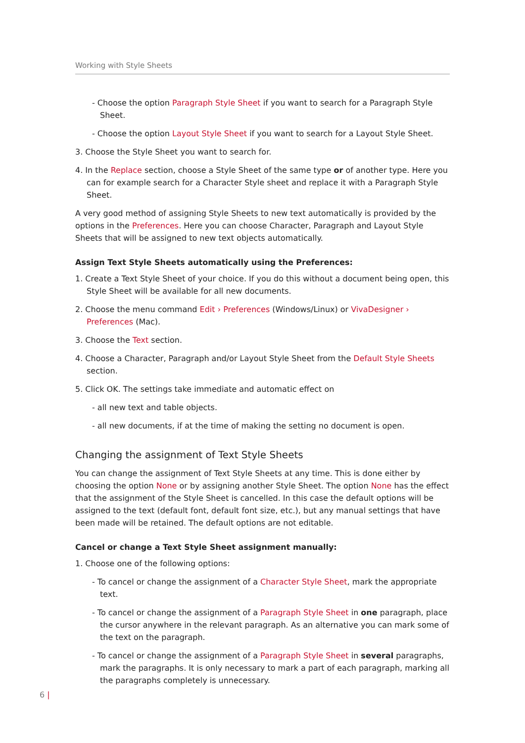Working with Style Sheets
- Choose the option Paragraph Style Sheet if you want to search for a Paragraph Style Sheet.
- Choose the option Layout Style Sheet if you want to search for a Layout Style Sheet.
3. Choose the Style Sheet you want to search for.
4. In the Replace section, choose a Style Sheet of the same type or of another type. Here you can for example search for a Character Style sheet and replace it with a Paragraph Style Sheet.
A very good method of assigning Style Sheets to new text automatically is provided by the options in the Preferences. Here you can choose Character, Paragraph and Layout Style Sheets that will be assigned to new text objects automatically.
Assign Text Style Sheets automatically using the Preferences:
1. Create a Text Style Sheet of your choice. If you do this without a document being open, this Style Sheet will be available for all new documents.
2. Choose the menu command Edit › Preferences (Windows/Linux) or VivaDesigner › Preferences (Mac).
3. Choose the Text section.
4. Choose a Character, Paragraph and/or Layout Style Sheet from the Default Style Sheets section.
5. Click OK. The settings take immediate and automatic effect on
- all new text and table objects.
- all new documents, if at the time of making the setting no document is open.
Changing the assignment of Text Style Sheets
You can change the assignment of Text Style Sheets at any time. This is done either by choosing the option None or by assigning another Style Sheet. The option None has the effect that the assignment of the Style Sheet is cancelled. In this case the default options will be assigned to the text (default font, default font size, etc.), but any manual settings that have been made will be retained. The default options are not editable.
Cancel or change a Text Style Sheet assignment manually:
1. Choose one of the following options:
- To cancel or change the assignment of a Character Style Sheet, mark the appropriate text.
- To cancel or change the assignment of a Paragraph Style Sheet in one paragraph, place the cursor anywhere in the relevant paragraph. As an alternative you can mark some of the text on the paragraph.
- To cancel or change the assignment of a Paragraph Style Sheet in several paragraphs, mark the paragraphs. It is only necessary to mark a part of each paragraph, marking all the paragraphs completely is unnecessary.
6 |